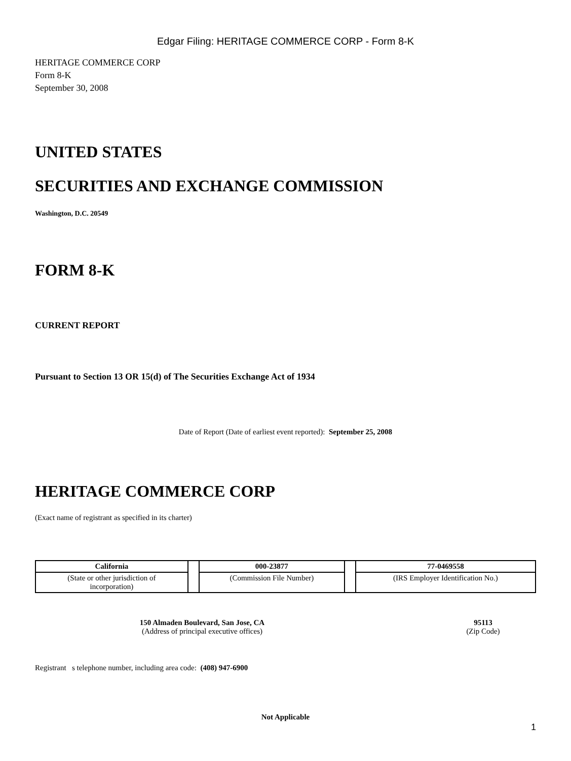Edgar Filing: HERITAGE COMMERCE CORP - Form 8-K
HERITAGE COMMERCE CORP
Form 8-K
September 30, 2008
UNITED STATES
SECURITIES AND EXCHANGE COMMISSION
Washington, D.C. 20549
FORM 8-K
CURRENT REPORT
Pursuant to Section 13 OR 15(d) of The Securities Exchange Act of 1934
Date of Report (Date of earliest event reported): September 25, 2008
HERITAGE COMMERCE CORP
(Exact name of registrant as specified in its charter)
| California | | 000-23877 | | 77-0469558 |
| (State or other jurisdiction of incorporation) | | (Commission File Number) | | (IRS Employer Identification No.) |
150 Almaden Boulevard, San Jose, CA
(Address of principal executive offices)
95113
(Zip Code)
Registrant s telephone number, including area code: (408) 947-6900
Not Applicable
1